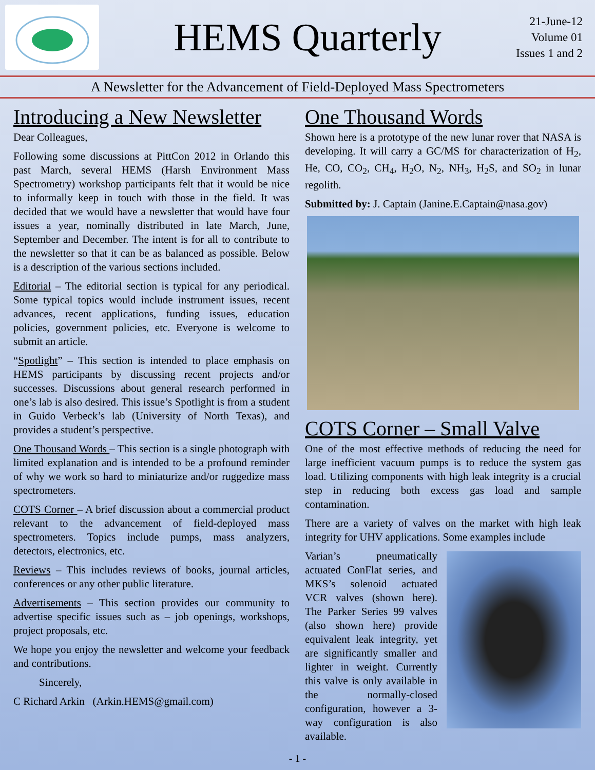HEMS Quarterly
21-June-12
Volume 01
Issues 1 and 2
A Newsletter for the Advancement of Field-Deployed Mass Spectrometers
Introducing a New Newsletter
Dear Colleagues,
Following some discussions at PittCon 2012 in Orlando this past March, several HEMS (Harsh Environment Mass Spectrometry) workshop participants felt that it would be nice to informally keep in touch with those in the field. It was decided that we would have a newsletter that would have four issues a year, nominally distributed in late March, June, September and December. The intent is for all to contribute to the newsletter so that it can be as balanced as possible. Below is a description of the various sections included.
Editorial – The editorial section is typical for any periodical. Some typical topics would include instrument issues, recent advances, recent applications, funding issues, education policies, government policies, etc. Everyone is welcome to submit an article.
“Spotlight” – This section is intended to place emphasis on HEMS participants by discussing recent projects and/or successes. Discussions about general research performed in one’s lab is also desired. This issue’s Spotlight is from a student in Guido Verbeck’s lab (University of North Texas), and provides a student’s perspective.
One Thousand Words – This section is a single photograph with limited explanation and is intended to be a profound reminder of why we work so hard to miniaturize and/or ruggedize mass spectrometers.
COTS Corner – A brief discussion about a commercial product relevant to the advancement of field-deployed mass spectrometers. Topics include pumps, mass analyzers, detectors, electronics, etc.
Reviews – This includes reviews of books, journal articles, conferences or any other public literature.
Advertisements – This section provides our community to advertise specific issues such as – job openings, workshops, project proposals, etc.
We hope you enjoy the newsletter and welcome your feedback and contributions.
Sincerely,
C Richard Arkin (Arkin.HEMS@gmail.com)
One Thousand Words
Shown here is a prototype of the new lunar rover that NASA is developing. It will carry a GC/MS for characterization of H<sub>2</sub>, He, CO, CO<sub>2</sub>, CH<sub>4</sub>, H<sub>2</sub>O, N<sub>2</sub>, NH<sub>3</sub>, H<sub>2</sub>S, and SO<sub>2</sub> in lunar regolith.
Submitted by: J. Captain (Janine.E.Captain@nasa.gov)
COTS Corner – Small Valve
One of the most effective methods of reducing the need for large inefficient vacuum pumps is to reduce the system gas load. Utilizing components with high leak integrity is a crucial step in reducing both excess gas load and sample contamination.
There are a variety of valves on the market with high leak integrity for UHV applications. Some examples include
Varian’s pneumatically actuated ConFlat series, and MKS’s solenoid actuated VCR valves (shown here). The Parker Series 99 valves (also shown here) provide equivalent leak integrity, yet are significantly smaller and lighter in weight. Currently this valve is only available in the normally-closed configuration, however a 3-way configuration is also available.
- 1 -